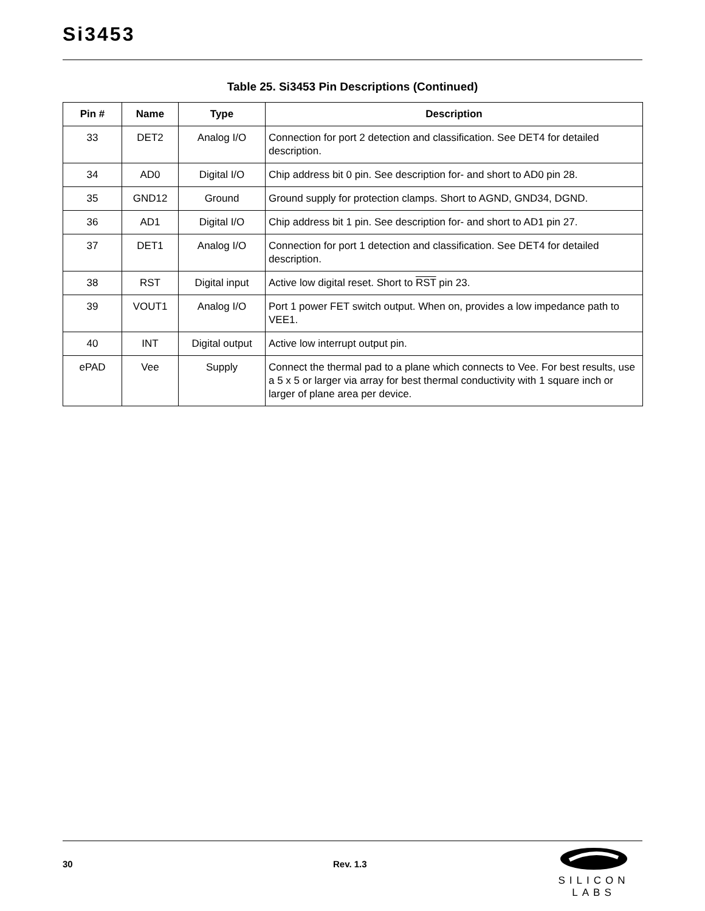Si3453
Table 25. Si3453 Pin Descriptions (Continued)
| Pin # | Name | Type | Description |
| --- | --- | --- | --- |
| 33 | DET2 | Analog I/O | Connection for port 2 detection and classification. See DET4 for detailed description. |
| 34 | AD0 | Digital I/O | Chip address bit 0 pin. See description for- and short to AD0 pin 28. |
| 35 | GND12 | Ground | Ground supply for protection clamps. Short to AGND, GND34, DGND. |
| 36 | AD1 | Digital I/O | Chip address bit 1 pin. See description for- and short to AD1 pin 27. |
| 37 | DET1 | Analog I/O | Connection for port 1 detection and classification. See DET4 for detailed description. |
| 38 | RST | Digital input | Active low digital reset. Short to RST pin 23. |
| 39 | VOUT1 | Analog I/O | Port 1 power FET switch output. When on, provides a low impedance path to VEE1. |
| 40 | INT | Digital output | Active low interrupt output pin. |
| ePAD | Vee | Supply | Connect the thermal pad to a plane which connects to Vee. For best results, use a 5 x 5 or larger via array for best thermal conductivity with 1 square inch or larger of plane area per device. |
30 Rev. 1.3
SILICON LABS